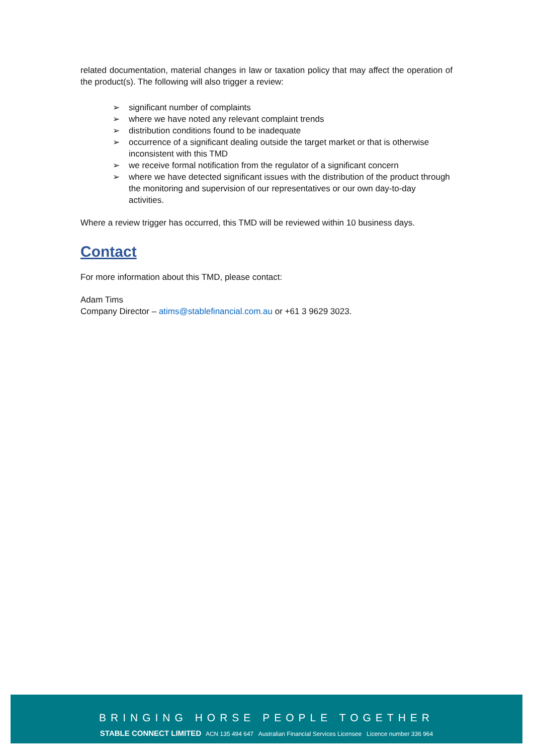related documentation, material changes in law or taxation policy that may affect the operation of the product(s). The following will also trigger a review:
➢ significant number of complaints
➢ where we have noted any relevant complaint trends
➢ distribution conditions found to be inadequate
➢ occurrence of a significant dealing outside the target market or that is otherwise inconsistent with this TMD
➢ we receive formal notification from the regulator of a significant concern
➢ where we have detected significant issues with the distribution of the product through the monitoring and supervision of our representatives or our own day-to-day activities.
Where a review trigger has occurred, this TMD will be reviewed within 10 business days.
Contact
For more information about this TMD, please contact:
Adam Tims
Company Director – atims@stablefinancial.com.au or +61 3 9629 3023.
BRINGING HORSE PEOPLE TOGETHER
STABLE CONNECT LIMITED ACN 135 494 647 Australian Financial Services Licensee Licence number 336 964